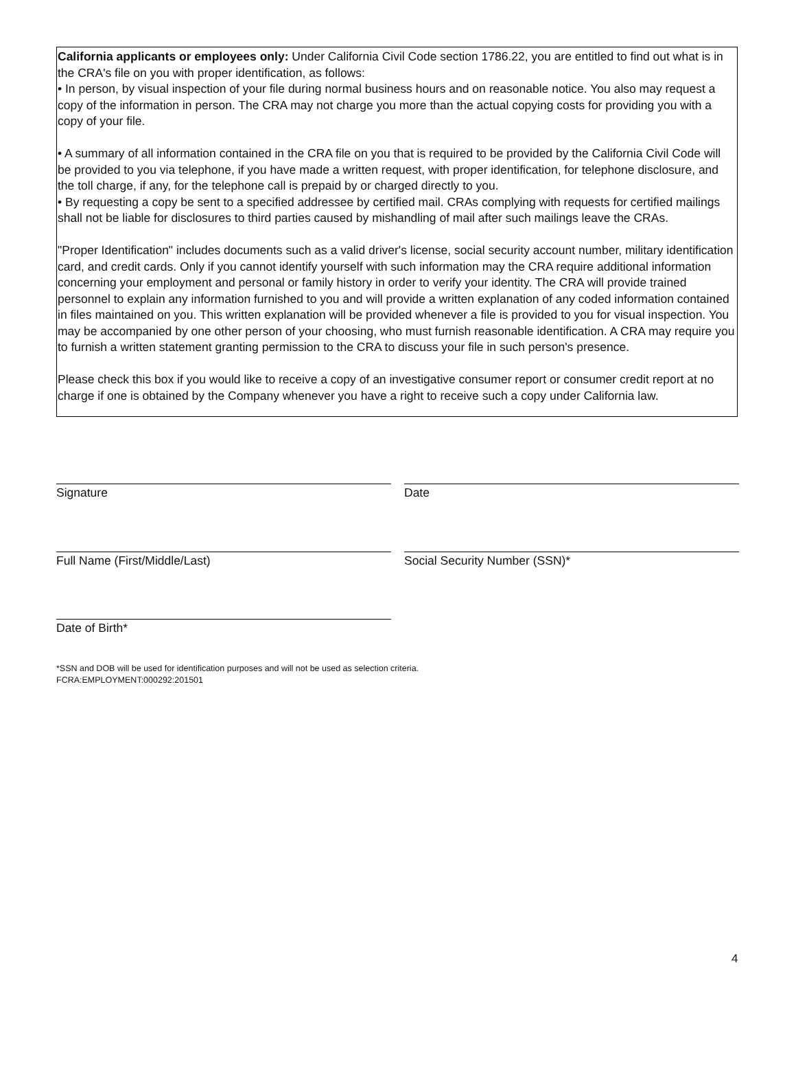California applicants or employees only: Under California Civil Code section 1786.22, you are entitled to find out what is in the CRA's file on you with proper identification, as follows:
• In person, by visual inspection of your file during normal business hours and on reasonable notice. You also may request a copy of the information in person. The CRA may not charge you more than the actual copying costs for providing you with a copy of your file.
• A summary of all information contained in the CRA file on you that is required to be provided by the California Civil Code will be provided to you via telephone, if you have made a written request, with proper identification, for telephone disclosure, and the toll charge, if any, for the telephone call is prepaid by or charged directly to you.
• By requesting a copy be sent to a specified addressee by certified mail. CRAs complying with requests for certified mailings shall not be liable for disclosures to third parties caused by mishandling of mail after such mailings leave the CRAs.
"Proper Identification" includes documents such as a valid driver's license, social security account number, military identification card, and credit cards. Only if you cannot identify yourself with such information may the CRA require additional information concerning your employment and personal or family history in order to verify your identity. The CRA will provide trained personnel to explain any information furnished to you and will provide a written explanation of any coded information contained in files maintained on you. This written explanation will be provided whenever a file is provided to you for visual inspection. You may be accompanied by one other person of your choosing, who must furnish reasonable identification. A CRA may require you to furnish a written statement granting permission to the CRA to discuss your file in such person's presence.
Please check this box if you would like to receive a copy of an investigative consumer report or consumer credit report at no charge if one is obtained by the Company whenever you have a right to receive such a copy under California law.
Signature Date
Full Name (First/Middle/Last) Social Security Number (SSN)*
Date of Birth*
*SSN and DOB will be used for identification purposes and will not be used as selection criteria.
FCRA:EMPLOYMENT:000292:201501
4